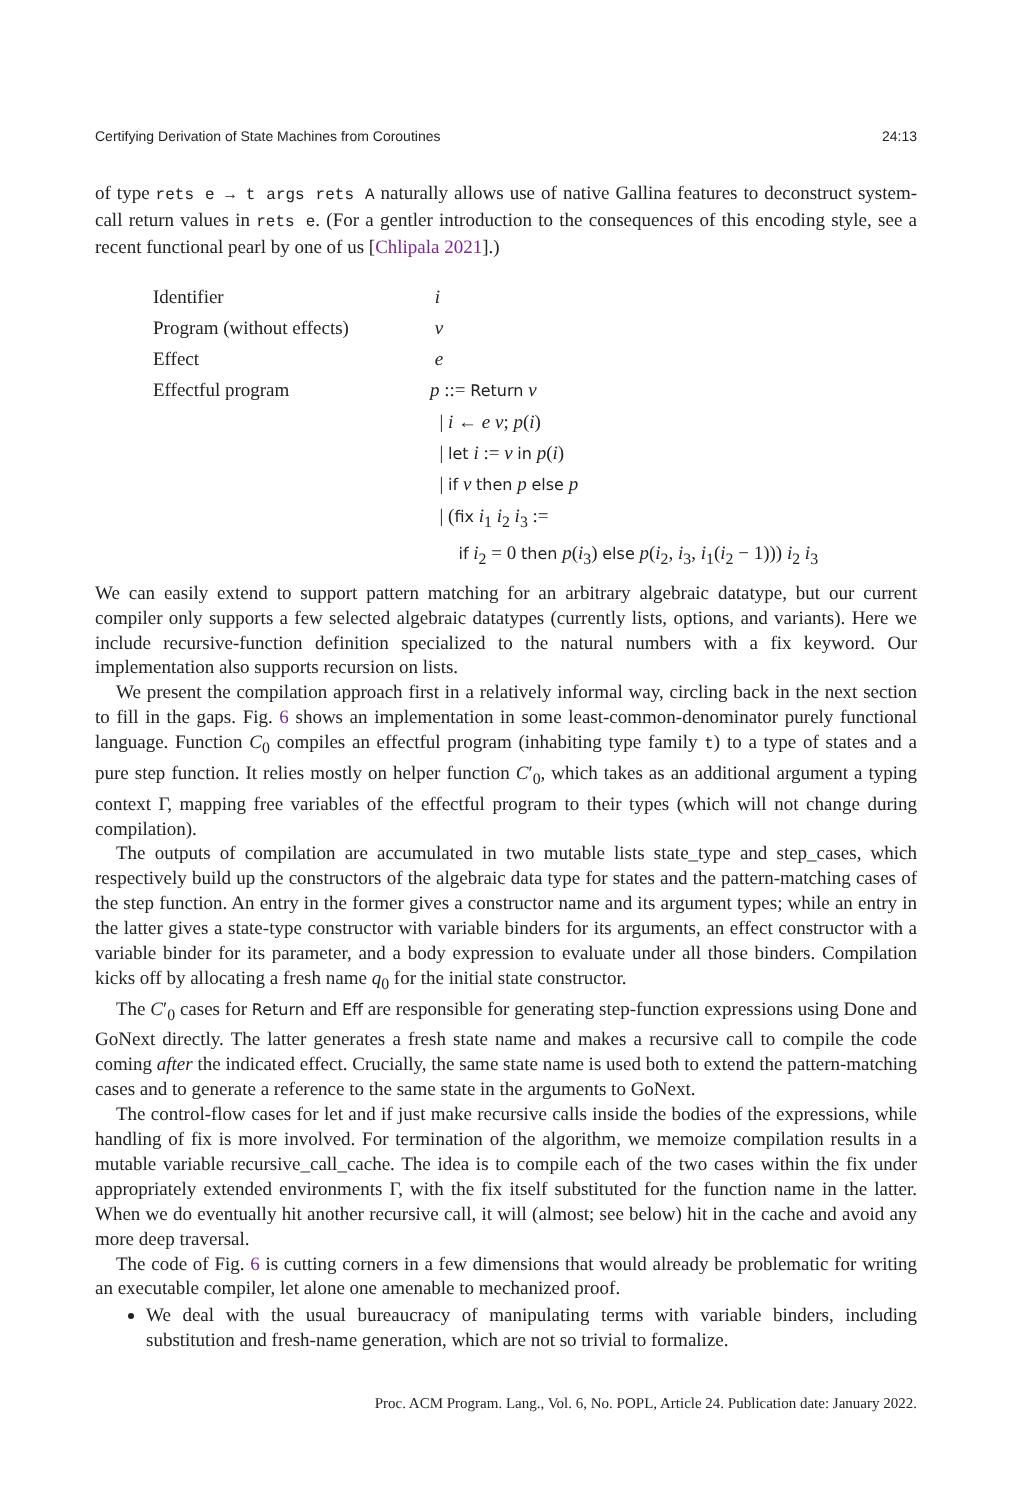Certifying Derivation of State Machines from Coroutines 24:13
of type rets e → t args rets A naturally allows use of native Gallina features to deconstruct system-call return values in rets e. (For a gentler introduction to the consequences of this encoding style, see a recent functional pearl by one of us [Chlipala 2021].)
| Identifier | i |
| Program (without effects) | v |
| Effect | e |
| Effectful program | p ::= Return v |
| | / i ← e v ; p ( i ) |
| | / let i := v in p ( i ) |
| | / if v then p else p |
| | / ( fix i<sub>1</sub> i<sub>2</sub> i<sub>3</sub> := |
| | if i<sub>2</sub> = 0 then p ( i<sub>3</sub>) else p ( i<sub>2</sub>, i<sub>3</sub>, i<sub>1</sub>( i<sub>2</sub> − 1))) i<sub>2</sub> i<sub>3</sub> |
We can easily extend to support pattern matching for an arbitrary algebraic datatype, but our current compiler only supports a few selected algebraic datatypes (currently lists, options, and variants). Here we include recursive-function definition specialized to the natural numbers with a fix keyword. Our implementation also supports recursion on lists.
We present the compilation approach first in a relatively informal way, circling back in the next section to fill in the gaps. Fig. 6 shows an implementation in some least-common-denominator purely functional language. Function C<sub>0</sub> compiles an effectful program (inhabiting type family t) to a type of states and a pure step function. It relies mostly on helper function C′<sub>0</sub>, which takes as an additional argument a typing context Γ, mapping free variables of the effectful program to their types (which will not change during compilation).
The outputs of compilation are accumulated in two mutable lists state_type and step_cases, which respectively build up the constructors of the algebraic data type for states and the pattern-matching cases of the step function. An entry in the former gives a constructor name and its argument types; while an entry in the latter gives a state-type constructor with variable binders for its arguments, an effect constructor with a variable binder for its parameter, and a body expression to evaluate under all those binders. Compilation kicks off by allocating a fresh name q<sub>0</sub> for the initial state constructor.
The C′<sub>0</sub> cases for Return and Eff are responsible for generating step-function expressions using Done and GoNext directly. The latter generates a fresh state name and makes a recursive call to compile the code coming after the indicated effect. Crucially, the same state name is used both to extend the pattern-matching cases and to generate a reference to the same state in the arguments to GoNext.
The control-flow cases for let and if just make recursive calls inside the bodies of the expressions, while handling of fix is more involved. For termination of the algorithm, we memoize compilation results in a mutable variable recursive_call_cache. The idea is to compile each of the two cases within the fix under appropriately extended environments Γ, with the fix itself substituted for the function name in the latter. When we do eventually hit another recursive call, it will (almost; see below) hit in the cache and avoid any more deep traversal.
The code of Fig. 6 is cutting corners in a few dimensions that would already be problematic for writing an executable compiler, let alone one amenable to mechanized proof.
We deal with the usual bureaucracy of manipulating terms with variable binders, including substitution and fresh-name generation, which are not so trivial to formalize.
Proc. ACM Program. Lang., Vol. 6, No. POPL, Article 24. Publication date: January 2022.